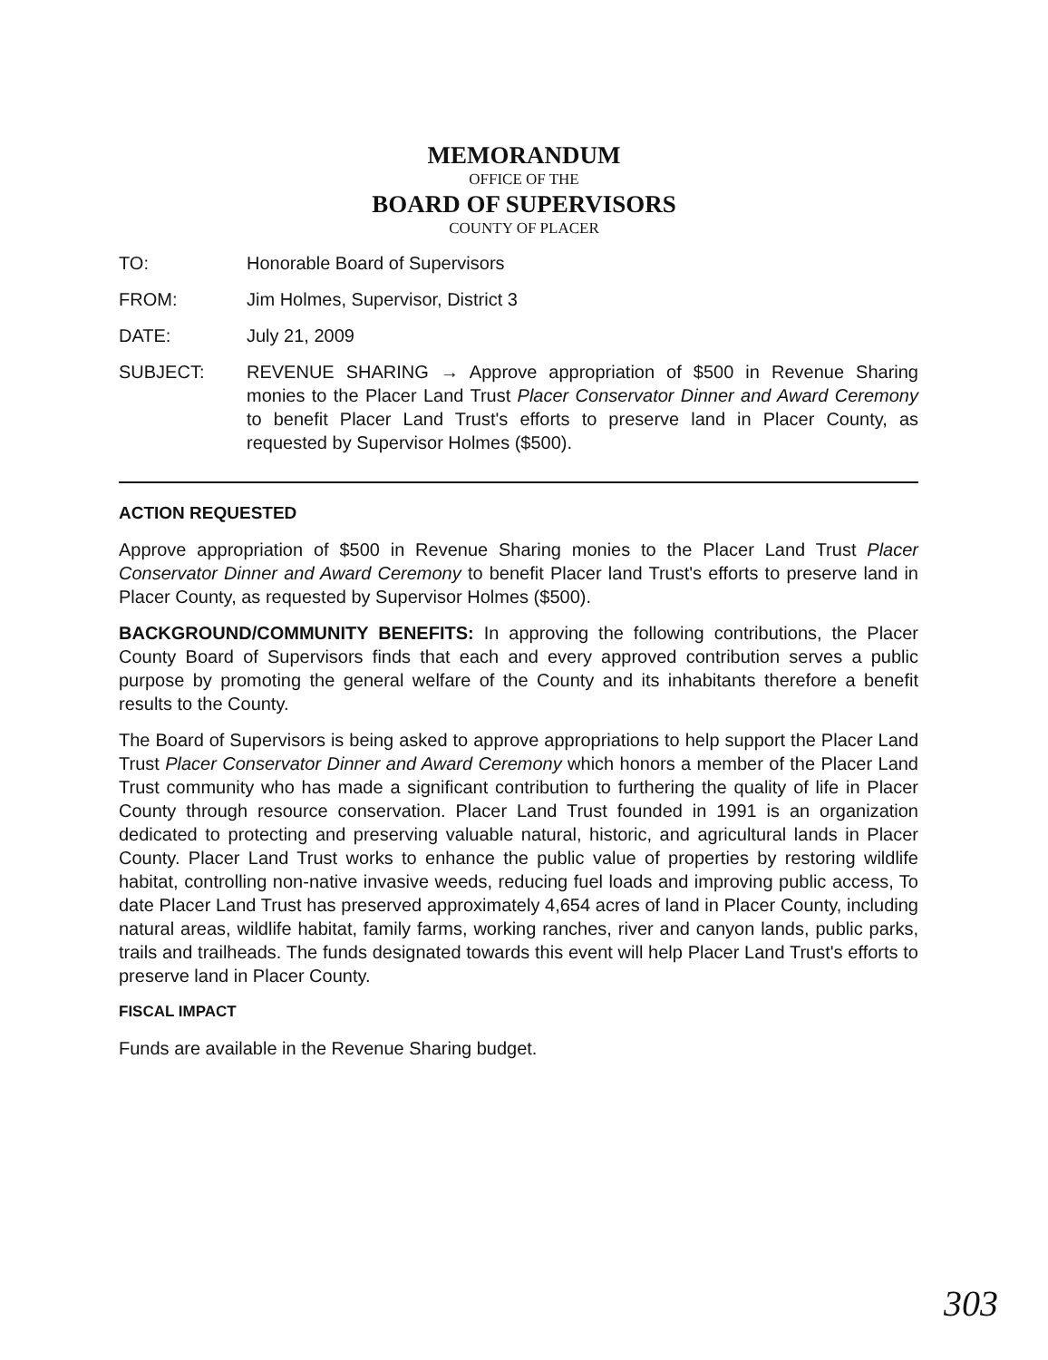MEMORANDUM
OFFICE OF THE
BOARD OF SUPERVISORS
COUNTY OF PLACER
TO: Honorable Board of Supervisors
FROM: Jim Holmes, Supervisor, District 3
DATE: July 21, 2009
SUBJECT: REVENUE SHARING → Approve appropriation of $500 in Revenue Sharing monies to the Placer Land Trust Placer Conservator Dinner and Award Ceremony to benefit Placer Land Trust's efforts to preserve land in Placer County, as requested by Supervisor Holmes ($500).
ACTION REQUESTED
Approve appropriation of $500 in Revenue Sharing monies to the Placer Land Trust Placer Conservator Dinner and Award Ceremony to benefit Placer land Trust's efforts to preserve land in Placer County, as requested by Supervisor Holmes ($500).
BACKGROUND/COMMUNITY BENEFITS: In approving the following contributions, the Placer County Board of Supervisors finds that each and every approved contribution serves a public purpose by promoting the general welfare of the County and its inhabitants therefore a benefit results to the County.
The Board of Supervisors is being asked to approve appropriations to help support the Placer Land Trust Placer Conservator Dinner and Award Ceremony which honors a member of the Placer Land Trust community who has made a significant contribution to furthering the quality of life in Placer County through resource conservation. Placer Land Trust founded in 1991 is an organization dedicated to protecting and preserving valuable natural, historic, and agricultural lands in Placer County. Placer Land Trust works to enhance the public value of properties by restoring wildlife habitat, controlling non-native invasive weeds, reducing fuel loads and improving public access, To date Placer Land Trust has preserved approximately 4,654 acres of land in Placer County, including natural areas, wildlife habitat, family farms, working ranches, river and canyon lands, public parks, trails and trailheads. The funds designated towards this event will help Placer Land Trust's efforts to preserve land in Placer County.
FISCAL IMPACT
Funds are available in the Revenue Sharing budget.
303